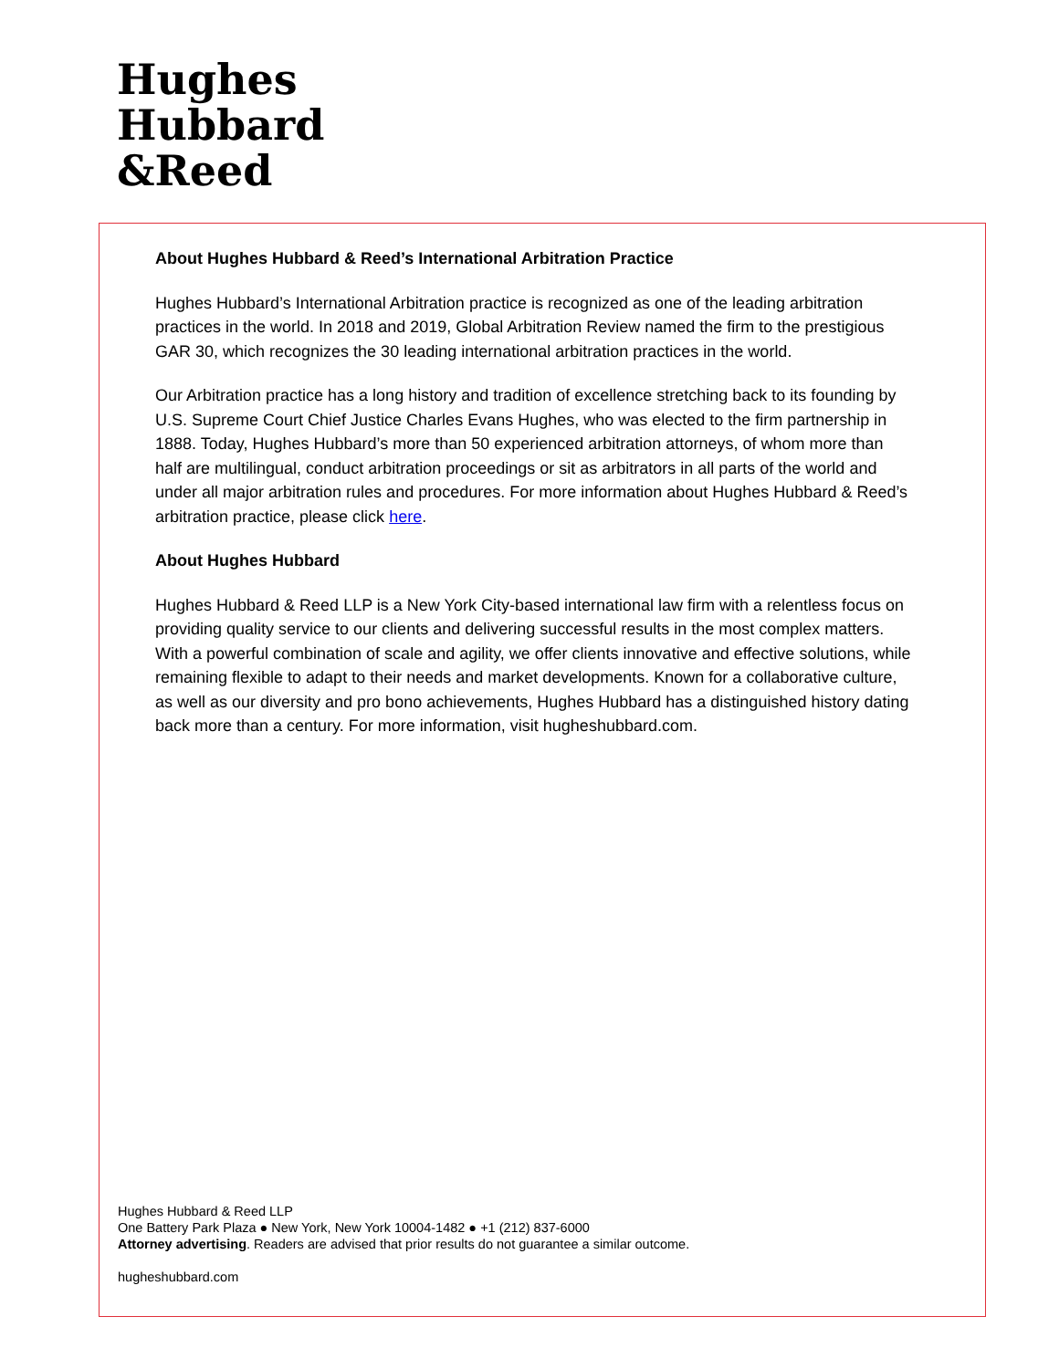Hughes
Hubbard
&Reed
About Hughes Hubbard & Reed’s International Arbitration Practice
Hughes Hubbard’s International Arbitration practice is recognized as one of the leading arbitration practices in the world. In 2018 and 2019, Global Arbitration Review named the firm to the prestigious GAR 30, which recognizes the 30 leading international arbitration practices in the world.
Our Arbitration practice has a long history and tradition of excellence stretching back to its founding by U.S. Supreme Court Chief Justice Charles Evans Hughes, who was elected to the firm partnership in 1888. Today, Hughes Hubbard’s more than 50 experienced arbitration attorneys, of whom more than half are multilingual, conduct arbitration proceedings or sit as arbitrators in all parts of the world and under all major arbitration rules and procedures. For more information about Hughes Hubbard & Reed’s arbitration practice, please click here.
About Hughes Hubbard
Hughes Hubbard & Reed LLP is a New York City-based international law firm with a relentless focus on providing quality service to our clients and delivering successful results in the most complex matters. With a powerful combination of scale and agility, we offer clients innovative and effective solutions, while remaining flexible to adapt to their needs and market developments. Known for a collaborative culture, as well as our diversity and pro bono achievements, Hughes Hubbard has a distinguished history dating back more than a century. For more information, visit hugheshubbard.com.
Hughes Hubbard & Reed LLP
One Battery Park Plaza ● New York, New York 10004-1482 ● +1 (212) 837-6000
Attorney advertising. Readers are advised that prior results do not guarantee a similar outcome.
hugheshubbard.com